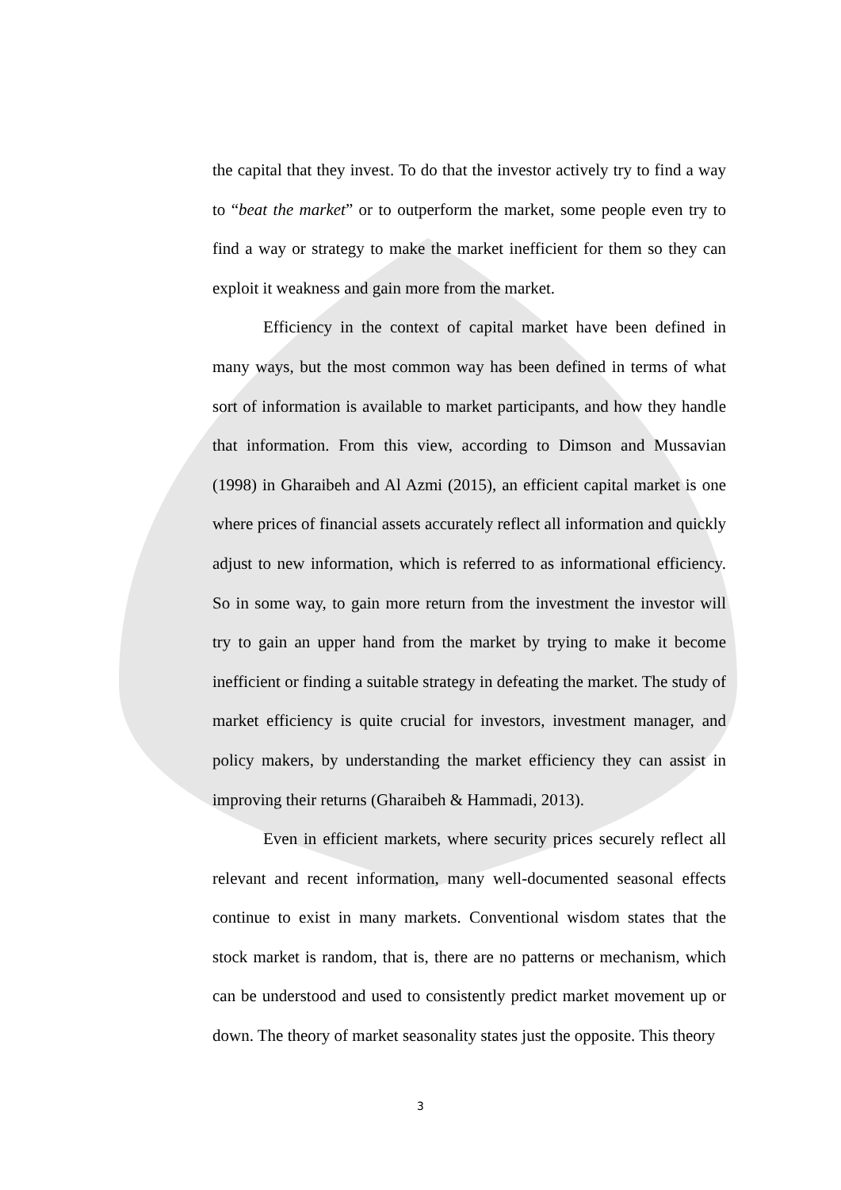the capital that they invest. To do that the investor actively try to find a way to “beat the market” or to outperform the market, some people even try to find a way or strategy to make the market inefficient for them so they can exploit it weakness and gain more from the market.
Efficiency in the context of capital market have been defined in many ways, but the most common way has been defined in terms of what sort of information is available to market participants, and how they handle that information. From this view, according to Dimson and Mussavian (1998) in Gharaibeh and Al Azmi (2015), an efficient capital market is one where prices of financial assets accurately reflect all information and quickly adjust to new information, which is referred to as informational efficiency. So in some way, to gain more return from the investment the investor will try to gain an upper hand from the market by trying to make it become inefficient or finding a suitable strategy in defeating the market. The study of market efficiency is quite crucial for investors, investment manager, and policy makers, by understanding the market efficiency they can assist in improving their returns (Gharaibeh & Hammadi, 2013).
Even in efficient markets, where security prices securely reflect all relevant and recent information, many well-documented seasonal effects continue to exist in many markets. Conventional wisdom states that the stock market is random, that is, there are no patterns or mechanism, which can be understood and used to consistently predict market movement up or down. The theory of market seasonality states just the opposite. This theory
3